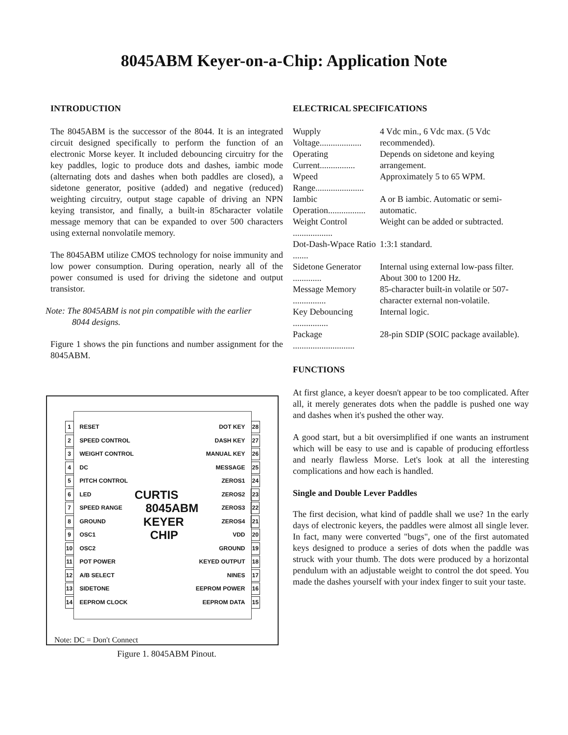8045ABM Keyer-on-a-Chip: Application Note
INTRODUCTION
The 8045ABM is the successor of the 8044. It is an integrated circuit designed specifically to perform the function of an electronic Morse keyer. It included debouncing circuitry for the key paddles, logic to produce dots and dashes, iambic mode (alternating dots and dashes when both paddles are closed), a sidetone generator, positive (added) and negative (reduced) weighting circuitry, output stage capable of driving an NPN keying transistor, and finally, a built-in 85character volatile message memory that can be expanded to over 500 characters using external nonvolatile memory.
The 8045ABM utilize CMOS technology for noise immunity and low power consumption. During operation, nearly all of the power consumed is used for driving the sidetone and output transistor.
Note: The 8045ABM is not pin compatible with the earlier
8044 designs.
Figure 1 shows the pin functions and number assignment for the 8045ABM.
1 RESET DOT KEY 28
2 SPEED CONTROL DASH KEY 27
3 WEIGHT CONTROL MANUAL KEY 26
4 DC MESSAGE 25
5 PITCH CONTROL ZEROS1 24
6 LED CURTIS ZEROS2 23
7 SPEED RANGE 8045ABM ZEROS3 22
8 GROUND KEYER ZEROS4 21
9 OSC1 CHIP VDD 20
10 OSC2 GROUND 19
11 POT POWER KEYED OUTPUT 18
12 A/B SELECT NINES 17
13 SIDETONE EEPROM POWER 16
14 EEPROM CLOCK EEPROM DATA 15
Note: DC = Don't Connect
Figure 1. 8045ABM Pinout.
ELECTRICAL SPECIFICATIONS
| Wupply Voltage................... | 4 Vdc min., 6 Vdc max. (5 Vdc recommended). |
| Operating Current................ | Depends on sidetone and keying arrangement. |
| Wpeed Range...................... | Approximately 5 to 65 WPM. |
| Iambic Operation................. | A or B iambic. Automatic or semi-automatic. |
| Weight Control .................. | Weight can be added or subtracted. |
| Dot-Dash-Wpace Ratio ....... | 1:3:1 standard. |
| Sidetone Generator ............. | Internal using external low-pass filter. About 300 to 1200 Hz. |
| Message Memory ............... | 85-character built-in volatile or 507-character external non-volatile. |
| Key Debouncing ................ | Internal logic. |
| Package ............................ | 28-pin SDIP (SOIC package available). |
FUNCTIONS
At first glance, a keyer doesn't appear to be too complicated. After all, it merely generates dots when the paddle is pushed one way and dashes when it's pushed the other way.
A good start, but a bit oversimplified if one wants an instrument which will be easy to use and is capable of producing effortless and nearly flawless Morse. Let's look at all the interesting complications and how each is handled.
Single and Double Lever Paddles
The first decision, what kind of paddle shall we use? 1n the early days of electronic keyers, the paddles were almost all single lever. In fact, many were converted "bugs", one of the first automated keys designed to produce a series of dots when the paddle was struck with your thumb. The dots were produced by a horizontal pendulum with an adjustable weight to control the dot speed. You made the dashes yourself with your index finger to suit your taste.